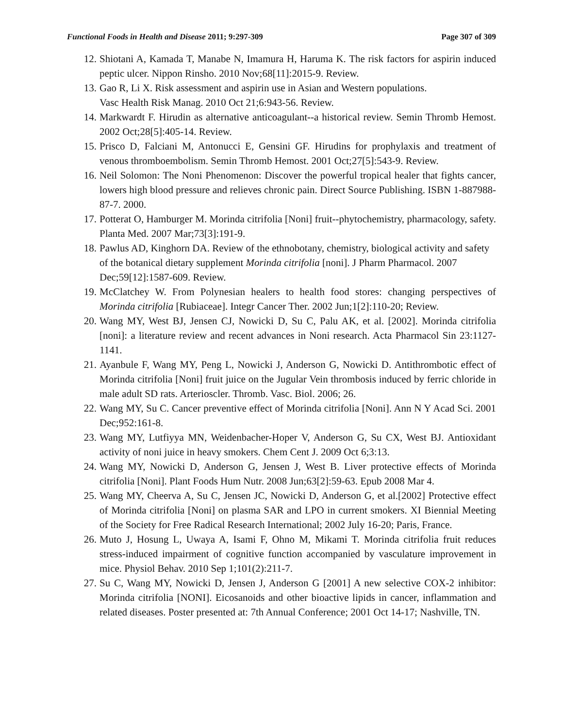Functional Foods in Health and Disease 2011; 9:297-309 Page 307 of 309
12. Shiotani A, Kamada T, Manabe N, Imamura H, Haruma K. The risk factors for aspirin induced peptic ulcer. Nippon Rinsho. 2010 Nov;68[11]:2015-9. Review.
13. Gao R, Li X. Risk assessment and aspirin use in Asian and Western populations.
Vasc Health Risk Manag. 2010 Oct 21;6:943-56. Review.
14. Markwardt F. Hirudin as alternative anticoagulant--a historical review. Semin Thromb Hemost. 2002 Oct;28[5]:405-14. Review.
15. Prisco D, Falciani M, Antonucci E, Gensini GF. Hirudins for prophylaxis and treatment of venous thromboembolism. Semin Thromb Hemost. 2001 Oct;27[5]:543-9. Review.
16. Neil Solomon: The Noni Phenomenon: Discover the powerful tropical healer that fights cancer, lowers high blood pressure and relieves chronic pain. Direct Source Publishing. ISBN 1-887988-87-7. 2000.
17. Potterat O, Hamburger M. Morinda citrifolia [Noni] fruit--phytochemistry, pharmacology, safety. Planta Med. 2007 Mar;73[3]:191-9.
18. Pawlus AD, Kinghorn DA. Review of the ethnobotany, chemistry, biological activity and safety of the botanical dietary supplement Morinda citrifolia [noni]. J Pharm Pharmacol. 2007 Dec;59[12]:1587-609. Review.
19. McClatchey W. From Polynesian healers to health food stores: changing perspectives of Morinda citrifolia [Rubiaceae]. Integr Cancer Ther. 2002 Jun;1[2]:110-20; Review.
20. Wang MY, West BJ, Jensen CJ, Nowicki D, Su C, Palu AK, et al. [2002]. Morinda citrifolia [noni]: a literature review and recent advances in Noni research. Acta Pharmacol Sin 23:1127-1141.
21. Ayanbule F, Wang MY, Peng L, Nowicki J, Anderson G, Nowicki D. Antithrombotic effect of Morinda citrifolia [Noni] fruit juice on the Jugular Vein thrombosis induced by ferric chloride in male adult SD rats. Arterioscler. Thromb. Vasc. Biol. 2006; 26.
22. Wang MY, Su C. Cancer preventive effect of Morinda citrifolia [Noni]. Ann N Y Acad Sci. 2001 Dec;952:161-8.
23. Wang MY, Lutfiyya MN, Weidenbacher-Hoper V, Anderson G, Su CX, West BJ. Antioxidant activity of noni juice in heavy smokers. Chem Cent J. 2009 Oct 6;3:13.
24. Wang MY, Nowicki D, Anderson G, Jensen J, West B. Liver protective effects of Morinda citrifolia [Noni]. Plant Foods Hum Nutr. 2008 Jun;63[2]:59-63. Epub 2008 Mar 4.
25. Wang MY, Cheerva A, Su C, Jensen JC, Nowicki D, Anderson G, et al.[2002] Protective effect of Morinda citrifolia [Noni] on plasma SAR and LPO in current smokers. XI Biennial Meeting of the Society for Free Radical Research International; 2002 July 16-20; Paris, France.
26. Muto J, Hosung L, Uwaya A, Isami F, Ohno M, Mikami T. Morinda citrifolia fruit reduces stress-induced impairment of cognitive function accompanied by vasculature improvement in mice. Physiol Behav. 2010 Sep 1;101(2):211-7.
27. Su C, Wang MY, Nowicki D, Jensen J, Anderson G [2001] A new selective COX-2 inhibitor: Morinda citrifolia [NONI]. Eicosanoids and other bioactive lipids in cancer, inflammation and related diseases. Poster presented at: 7th Annual Conference; 2001 Oct 14-17; Nashville, TN.